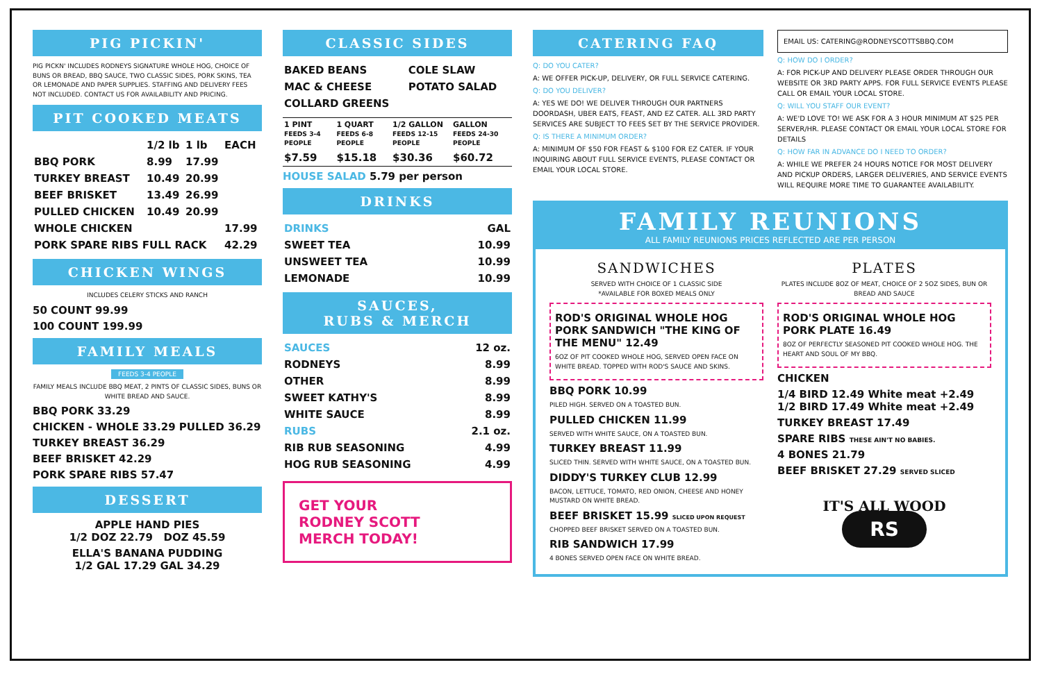PIG PICKIN'
PIG PICKN' INCLUDES RODNEYS SIGNATURE WHOLE HOG, CHOICE OF BUNS OR BREAD, BBQ SAUCE, TWO CLASSIC SIDES, PORK SKINS, TEA OR LEMONADE AND PAPER SUPPLIES. STAFFING AND DELIVERY FEES NOT INCLUDED. CONTACT US FOR AVAILABILITY AND PRICING.
PIT COOKED MEATS
| | 1/2 lb | 1 lb | EACH |
| --- | --- | --- | --- |
| BBQ PORK | 8.99 | 17.99 | |
| TURKEY BREAST | 10.49 | 20.99 | |
| BEEF BRISKET | 13.49 | 26.99 | |
| PULLED CHICKEN | 10.49 | 20.99 | |
| WHOLE CHICKEN | | | 17.99 |
| PORK SPARE RIBS FULL RACK | | | 42.29 |
CHICKEN WINGS
INCLUDES CELERY STICKS AND RANCH
50 COUNT 99.99
100 COUNT 199.99
FAMILY MEALS
FEEDS 3-4 PEOPLE
FAMILY MEALS INCLUDE BBQ MEAT, 2 PINTS OF CLASSIC SIDES, BUNS OR WHITE BREAD AND SAUCE.
BBQ PORK 33.29
CHICKEN - WHOLE 33.29 PULLED 36.29
TURKEY BREAST 36.29
BEEF BRISKET 42.29
PORK SPARE RIBS 57.47
DESSERT
APPLE HAND PIES
1/2 DOZ 22.79 DOZ 45.59
ELLA'S BANANA PUDDING
1/2 GAL 17.29 GAL 34.29
CLASSIC SIDES
| BAKED BEANS | COLE SLAW |
| MAC & CHEESE | POTATO SALAD |
| COLLARD GREENS | |
| 1 PINT FEEDS 3-4 PEOPLE | 1 QUART FEEDS 6-8 PEOPLE | 1/2 GALLON FEEDS 12-15 PEOPLE | GALLON FEEDS 24-30 PEOPLE |
| --- | --- | --- | --- |
| $7.59 | $15.18 | $30.36 | $60.72 |
HOUSE SALAD 5.79 per person
DRINKS
| DRINKS | GAL |
| --- | --- |
| SWEET TEA | 10.99 |
| UNSWEET TEA | 10.99 |
| LEMONADE | 10.99 |
SAUCES,
RUBS & MERCH
| SAUCES | 12 oz. |
| --- | --- |
| RODNEYS | 8.99 |
| OTHER | 8.99 |
| SWEET KATHY'S | 8.99 |
| WHITE SAUCE | 8.99 |
| RUBS | 2.1 oz. |
| RIB RUB SEASONING | 4.99 |
| HOG RUB SEASONING | 4.99 |
GET YOUR
RODNEY SCOTT
MERCH TODAY!
CATERING FAQ
Q: DO YOU CATER?
A: WE OFFER PICK-UP, DELIVERY, OR FULL SERVICE CATERING.
Q: DO YOU DELIVER?
A: YES WE DO! WE DELIVER THROUGH OUR PARTNERS DOORDASH, UBER EATS, FEAST, AND EZ CATER. ALL 3RD PARTY SERVICES ARE SUBJECT TO FEES SET BY THE SERVICE PROVIDER.
Q: IS THERE A MINIMUM ORDER?
A: MINIMUM OF $50 FOR FEAST & $100 FOR EZ CATER. IF YOUR INQUIRING ABOUT FULL SERVICE EVENTS, PLEASE CONTACT OR EMAIL YOUR LOCAL STORE.
EMAIL US: CATERING@RODNEYSCOTTSBBQ.COM
Q: HOW DO I ORDER?
A: FOR PICK-UP AND DELIVERY PLEASE ORDER THROUGH OUR WEBSITE OR 3RD PARTY APPS. FOR FULL SERVICE EVENTS PLEASE CALL OR EMAIL YOUR LOCAL STORE.
Q: WILL YOU STAFF OUR EVENT?
A: WE'D LOVE TO! WE ASK FOR A 3 HOUR MINIMUM AT $25 PER SERVER/HR. PLEASE CONTACT OR EMAIL YOUR LOCAL STORE FOR DETAILS
Q: HOW FAR IN ADVANCE DO I NEED TO ORDER?
A: WHILE WE PREFER 24 HOURS NOTICE FOR MOST DELIVERY AND PICKUP ORDERS, LARGER DELIVERIES, AND SERVICE EVENTS WILL REQUIRE MORE TIME TO GUARANTEE AVAILABILITY.
FAMILY REUNIONS
ALL FAMILY REUNIONS PRICES REFLECTED ARE PER PERSON
SANDWICHES
SERVED WITH CHOICE OF 1 CLASSIC SIDE
*AVAILABLE FOR BOXED MEALS ONLY
ROD'S ORIGINAL WHOLE HOG PORK SANDWICH "THE KING OF THE MENU" 12.49
6OZ OF PIT COOKED WHOLE HOG, SERVED OPEN FACE ON WHITE BREAD. TOPPED WITH ROD'S SAUCE AND SKINS.
BBQ PORK 10.99
PILED HIGH. SERVED ON A TOASTED BUN.
PULLED CHICKEN 11.99
SERVED WITH WHITE SAUCE, ON A TOASTED BUN.
TURKEY BREAST 11.99
SLICED THIN. SERVED WITH WHITE SAUCE, ON A TOASTED BUN.
DIDDY'S TURKEY CLUB 12.99
BACON, LETTUCE, TOMATO, RED ONION, CHEESE AND HONEY MUSTARD ON WHITE BREAD.
BEEF BRISKET 15.99 SLICED UPON REQUEST
CHOPPED BEEF BRISKET SERVED ON A TOASTED BUN.
RIB SANDWICH 17.99
4 BONES SERVED OPEN FACE ON WHITE BREAD.
PLATES
PLATES INCLUDE 8OZ OF MEAT, CHOICE OF 2 5OZ SIDES, BUN OR BREAD AND SAUCE
ROD'S ORIGINAL WHOLE HOG PORK PLATE 16.49
8OZ OF PERFECTLY SEASONED PIT COOKED WHOLE HOG. THE HEART AND SOUL OF MY BBQ.
CHICKEN
1/4 BIRD 12.49 White meat +2.49
1/2 BIRD 17.49 White meat +2.49
TURKEY BREAST 17.49
SPARE RIBS THESE AIN'T NO BABIES.
4 BONES 21.79
BEEF BRISKET 27.29 SERVED SLICED
IT'S ALL WOOD
RS